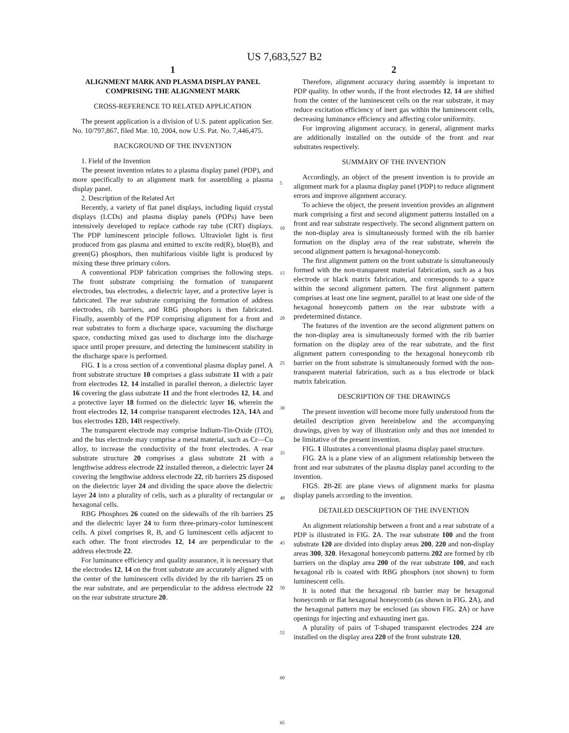US 7,683,527 B2
1
ALIGNMENT MARK AND PLASMA DISPLAY PANEL COMPRISING THE ALIGNMENT MARK
CROSS-REFERENCE TO RELATED APPLICATION
The present application is a division of U.S. patent application Ser. No. 10/797,867, filed Mar. 10, 2004, now U.S. Pat. No. 7,446,475.
BACKGROUND OF THE INVENTION
1. Field of the Invention
The present invention relates to a plasma display panel (PDP), and more specifically to an alignment mark for assembling a plasma display panel.
2. Description of the Related Art
Recently, a variety of flat panel displays, including liquid crystal displays (LCDs) and plasma display panels (PDPs) have been intensively developed to replace cathode ray tube (CRT) displays. The PDP luminescent principle follows. Ultraviolet light is first produced from gas plasma and emitted to excite red(R), blue(B), and green(G) phosphors, then multifarious visible light is produced by mixing these three primary colors.
A conventional PDP fabrication comprises the following steps. The front substrate comprising the formation of transparent electrodes, bus electrodes, a dielectric layer, and a protective layer is fabricated. The rear substrate comprising the formation of address electrodes, rib barriers, and RBG phosphors is then fabricated. Finally, assembly of the PDP comprising alignment for a front and rear substrates to form a discharge space, vacuuming the discharge space, conducting mixed gas used to discharge into the discharge space until proper pressure, and detecting the luminescent stability in the discharge space is performed.
FIG. 1 is a cross section of a conventional plasma display panel. A front substrate structure 10 comprises a glass substrate 11 with a pair front electrodes 12, 14 installed in parallel thereon, a dielectric layer 16 covering the glass substrate 11 and the front electrodes 12, 14, and a protective layer 18 formed on the dielectric layer 16, wherein the front electrodes 12, 14 comprise transparent electrodes 12 A, 14 A and bus electrodes 12 B, 14 B respectively.
The transparent electrode may comprise Indium-Tin-Oxide (ITO), and the bus electrode may comprise a metal material, such as Cr—Cu alloy, to increase the conductivity of the front electrodes. A rear substrate structure 20 comprises a glass substrate 21 with a lengthwise address electrode 22 installed thereon, a dielectric layer 24 covering the lengthwise address electrode 22, rib barriers 25 disposed on the dielectric layer 24 and dividing the space above the dielectric layer 24 into a plurality of cells, such as a plurality of rectangular or hexagonal cells.
RBG Phosphors 26 coated on the sidewalls of the rib barriers 25 and the dielectric layer 24 to form three-primary-color luminescent cells. A pixel comprises R, B, and G luminescent cells adjacent to each other. The front electrodes 12, 14 are perpendicular to the address electrode 22.
For luminance efficiency and quality assurance, it is necessary that the electrodes 12, 14 on the front substrate are accurately aligned with the center of the luminescent cells divided by the rib barriers 25 on the rear substrate, and are perpendicular to the address electrode 22 on the rear substrate structure 20.
5
10
15
20
25
30
35
40
45
50
55
60
65
2
Therefore, alignment accuracy during assembly is important to PDP quality. In other words, if the front electrodes 12, 14 are shifted from the center of the luminescent cells on the rear substrate, it may reduce excitation efficiency of inert gas within the luminescent cells, decreasing luminance efficiency and affecting color uniformity.
For improving alignment accuracy, in general, alignment marks are additionally installed on the outside of the front and rear substrates respectively.
SUMMARY OF THE INVENTION
Accordingly, an object of the present invention is to provide an alignment mark for a plasma display panel (PDP) to reduce alignment errors and improve alignment accuracy.
To achieve the object, the present invention provides an alignment mark comprising a first and second alignment patterns installed on a front and rear substrate respectively. The second alignment pattern on the non-display area is simultaneously formed with the rib barrier formation on the display area of the rear substrate, wherein the second alignment pattern is hexagonal-honeycomb.
The first alignment pattern on the front substrate is simultaneously formed with the non-transparent material fabrication, such as a bus electrode or black matrix fabrication, and corresponds to a space within the second alignment pattern. The first alignment pattern comprises at least one line segment, parallel to at least one side of the hexagonal honeycomb pattern on the rear substrate with a predetermined distance.
The features of the invention are the second alignment pattern on the non-display area is simultaneously formed with the rib barrier formation on the display area of the rear substrate, and the first alignment pattern corresponding to the hexagonal honeycomb rib barrier on the front substrate is simultaneously formed with the non-transparent material fabrication, such as a bus electrode or black matrix fabrication.
DESCRIPTION OF THE DRAWINGS
The present invention will become more fully understood from the detailed description given hereinbelow and the accompanying drawings, given by way of illustration only and thus not intended to be limitative of the present invention.
FIG. 1 illustrates a conventional plasma display panel structure.
FIG. 2 A is a plane view of an alignment relationship between the front and rear substrates of the plasma display panel according to the invention.
FIGS. 2 B-2 E are plane views of alignment marks for plasma display panels according to the invention.
DETAILED DESCRIPTION OF THE INVENTION
An alignment relationship between a front and a rear substrate of a PDP is illustrated in FIG. 2 A. The rear substrate 100 and the front substrate 120 are divided into display areas 200, 220 and non-display areas 300, 320. Hexagonal honeycomb patterns 202 are formed by rib barriers on the display area 200 of the rear substrate 100, and each hexagonal rib is coated with RBG phosphors (not shown) to form luminescent cells.
It is noted that the hexagonal rib barrier may be hexagonal honeycomb or flat hexagonal honeycomb (as shown in FIG. 2 A), and the hexagonal pattern may be enclosed (as shown FIG. 2 A) or have openings for injecting and exhausting inert gas.
A plurality of pairs of T-shaped transparent electrodes 224 are installed on the display area 220 of the front substrate 120,